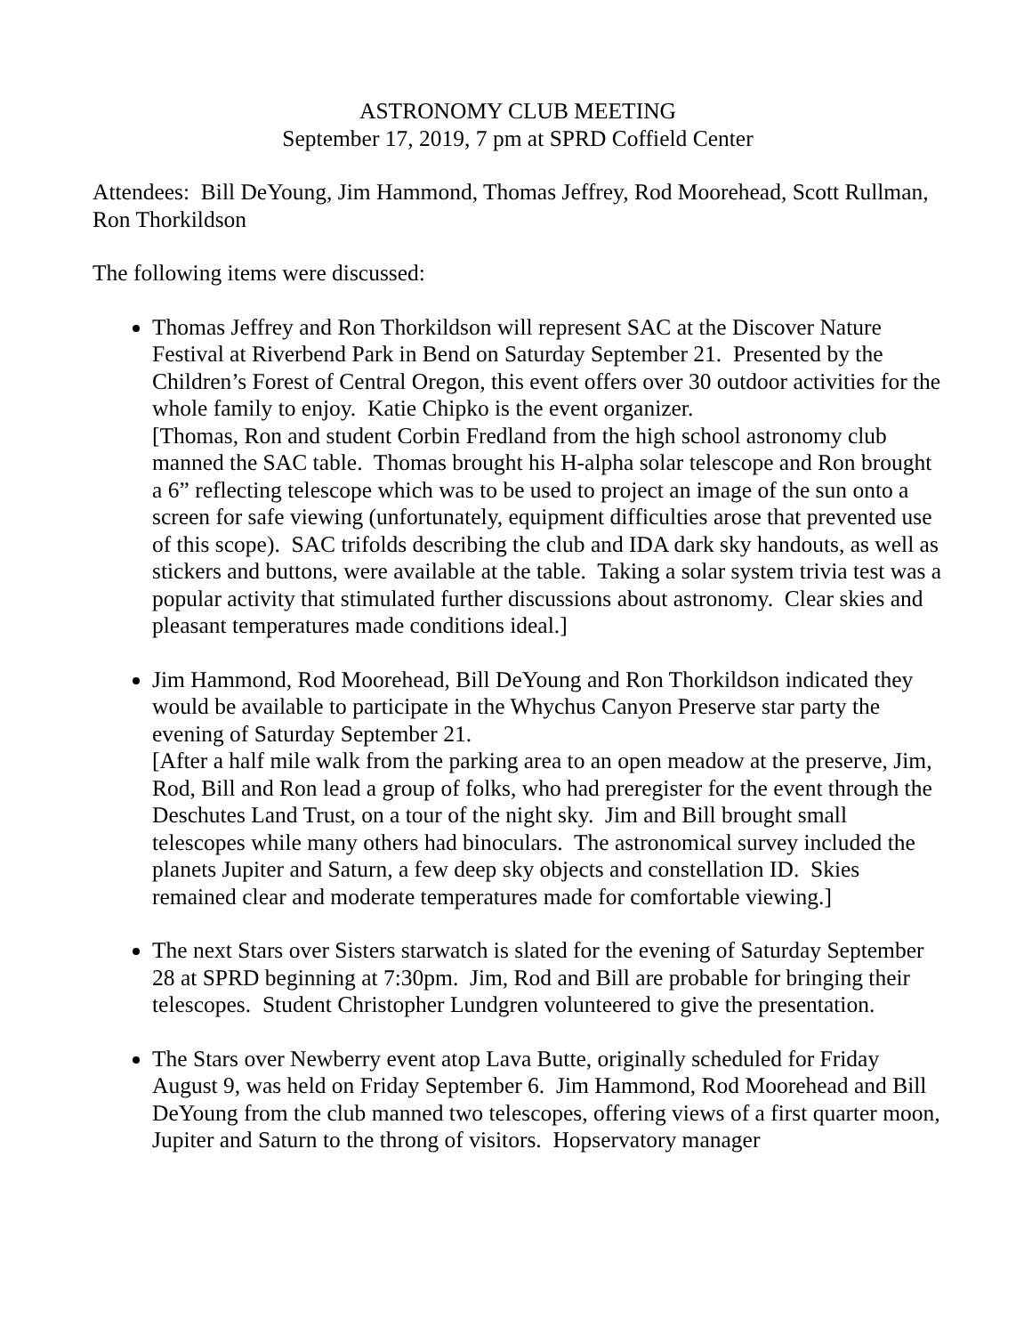ASTRONOMY CLUB MEETING
September 17, 2019, 7 pm at SPRD Coffield Center
Attendees: Bill DeYoung, Jim Hammond, Thomas Jeffrey, Rod Moorehead, Scott Rullman, Ron Thorkildson
The following items were discussed:
Thomas Jeffrey and Ron Thorkildson will represent SAC at the Discover Nature Festival at Riverbend Park in Bend on Saturday September 21. Presented by the Children’s Forest of Central Oregon, this event offers over 30 outdoor activities for the whole family to enjoy. Katie Chipko is the event organizer.
[Thomas, Ron and student Corbin Fredland from the high school astronomy club manned the SAC table. Thomas brought his H-alpha solar telescope and Ron brought a 6” reflecting telescope which was to be used to project an image of the sun onto a screen for safe viewing (unfortunately, equipment difficulties arose that prevented use of this scope). SAC trifolds describing the club and IDA dark sky handouts, as well as stickers and buttons, were available at the table. Taking a solar system trivia test was a popular activity that stimulated further discussions about astronomy. Clear skies and pleasant temperatures made conditions ideal.]
Jim Hammond, Rod Moorehead, Bill DeYoung and Ron Thorkildson indicated they would be available to participate in the Whychus Canyon Preserve star party the evening of Saturday September 21.
[After a half mile walk from the parking area to an open meadow at the preserve, Jim, Rod, Bill and Ron lead a group of folks, who had preregister for the event through the Deschutes Land Trust, on a tour of the night sky. Jim and Bill brought small telescopes while many others had binoculars. The astronomical survey included the planets Jupiter and Saturn, a few deep sky objects and constellation ID. Skies remained clear and moderate temperatures made for comfortable viewing.]
The next Stars over Sisters starwatch is slated for the evening of Saturday September 28 at SPRD beginning at 7:30pm. Jim, Rod and Bill are probable for bringing their telescopes. Student Christopher Lundgren volunteered to give the presentation.
The Stars over Newberry event atop Lava Butte, originally scheduled for Friday August 9, was held on Friday September 6. Jim Hammond, Rod Moorehead and Bill DeYoung from the club manned two telescopes, offering views of a first quarter moon, Jupiter and Saturn to the throng of visitors. Hopservatory manager